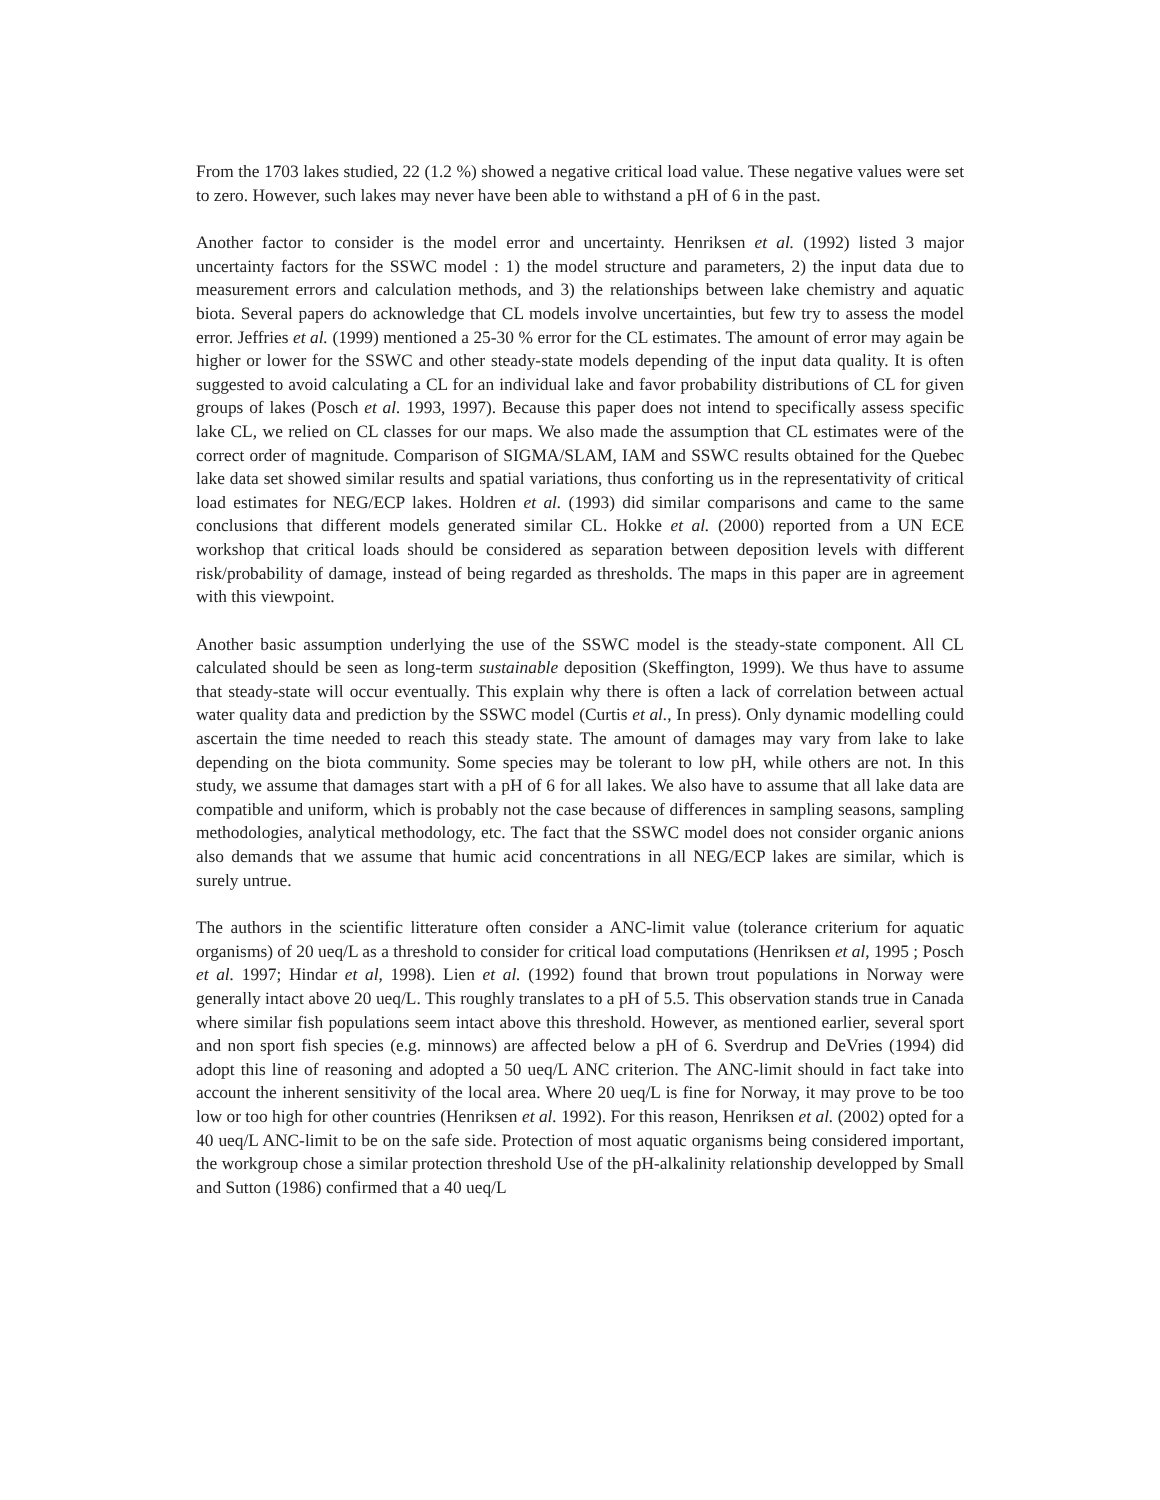From the 1703 lakes studied, 22 (1.2 %) showed a negative critical load value. These negative values were set to zero. However, such lakes may never have been able to withstand a pH of 6 in the past.
Another factor to consider is the model error and uncertainty. Henriksen et al. (1992) listed 3 major uncertainty factors for the SSWC model : 1) the model structure and parameters, 2) the input data due to measurement errors and calculation methods, and 3) the relationships between lake chemistry and aquatic biota. Several papers do acknowledge that CL models involve uncertainties, but few try to assess the model error. Jeffries et al. (1999) mentioned a 25-30 % error for the CL estimates. The amount of error may again be higher or lower for the SSWC and other steady-state models depending of the input data quality. It is often suggested to avoid calculating a CL for an individual lake and favor probability distributions of CL for given groups of lakes (Posch et al. 1993, 1997). Because this paper does not intend to specifically assess specific lake CL, we relied on CL classes for our maps. We also made the assumption that CL estimates were of the correct order of magnitude. Comparison of SIGMA/SLAM, IAM and SSWC results obtained for the Quebec lake data set showed similar results and spatial variations, thus conforting us in the representativity of critical load estimates for NEG/ECP lakes. Holdren et al. (1993) did similar comparisons and came to the same conclusions that different models generated similar CL. Hokke et al. (2000) reported from a UN ECE workshop that critical loads should be considered as separation between deposition levels with different risk/probability of damage, instead of being regarded as thresholds. The maps in this paper are in agreement with this viewpoint.
Another basic assumption underlying the use of the SSWC model is the steady-state component. All CL calculated should be seen as long-term sustainable deposition (Skeffington, 1999). We thus have to assume that steady-state will occur eventually. This explain why there is often a lack of correlation between actual water quality data and prediction by the SSWC model (Curtis et al., In press). Only dynamic modelling could ascertain the time needed to reach this steady state. The amount of damages may vary from lake to lake depending on the biota community. Some species may be tolerant to low pH, while others are not. In this study, we assume that damages start with a pH of 6 for all lakes. We also have to assume that all lake data are compatible and uniform, which is probably not the case because of differences in sampling seasons, sampling methodologies, analytical methodology, etc. The fact that the SSWC model does not consider organic anions also demands that we assume that humic acid concentrations in all NEG/ECP lakes are similar, which is surely untrue.
The authors in the scientific litterature often consider a ANC-limit value (tolerance criterium for aquatic organisms) of 20 ueq/L as a threshold to consider for critical load computations (Henriksen et al, 1995 ; Posch et al. 1997; Hindar et al, 1998). Lien et al. (1992) found that brown trout populations in Norway were generally intact above 20 ueq/L. This roughly translates to a pH of 5.5. This observation stands true in Canada where similar fish populations seem intact above this threshold. However, as mentioned earlier, several sport and non sport fish species (e.g. minnows) are affected below a pH of 6. Sverdrup and DeVries (1994) did adopt this line of reasoning and adopted a 50 ueq/L ANC criterion. The ANC-limit should in fact take into account the inherent sensitivity of the local area. Where 20 ueq/L is fine for Norway, it may prove to be too low or too high for other countries (Henriksen et al. 1992). For this reason, Henriksen et al. (2002) opted for a 40 ueq/L ANC-limit to be on the safe side. Protection of most aquatic organisms being considered important, the workgroup chose a similar protection threshold Use of the pH-alkalinity relationship developped by Small and Sutton (1986) confirmed that a 40 ueq/L